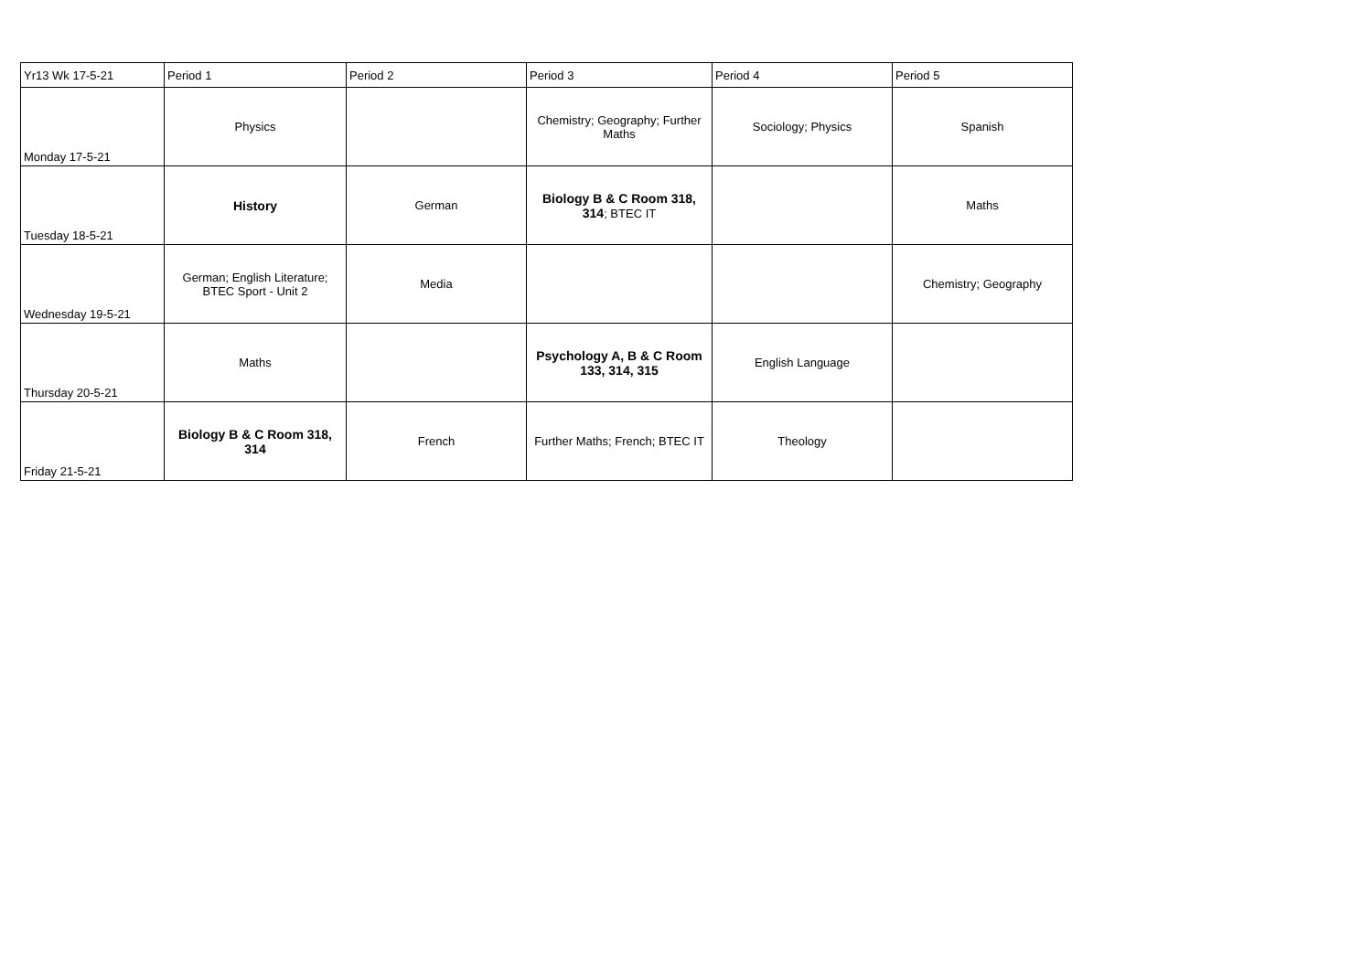| Yr13 Wk 17-5-21 | Period 1 | Period 2 | Period 3 | Period 4 | Period 5 |
| --- | --- | --- | --- | --- | --- |
| Monday 17-5-21 | Physics | | Chemistry; Geography; Further Maths | Sociology; Physics | Spanish |
| Tuesday 18-5-21 | History | German | Biology B & C Room 318, 314 ; BTEC IT | | Maths |
| Wednesday 19-5-21 | German; English Literature; BTEC Sport - Unit 2 | Media | | | Chemistry; Geography |
| Thursday 20-5-21 | Maths | | Psychology A, B & C Room 133, 314, 315 | English Language | |
| Friday 21-5-21 | Biology B & C Room 318, 314 | French | Further Maths; French; BTEC IT | Theology | |